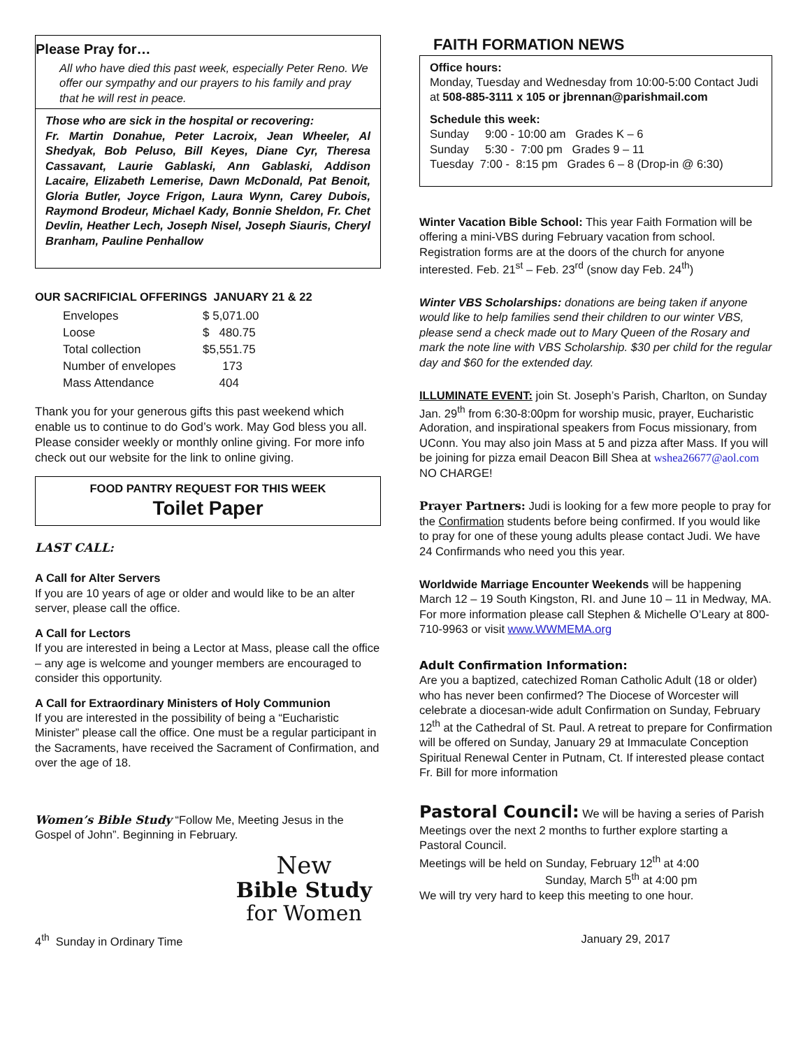Please Pray for…
All who have died this past week, especially Peter Reno. We offer our sympathy and our prayers to his family and pray that he will rest in peace.
Those who are sick in the hospital or recovering:
Fr. Martin Donahue, Peter Lacroix, Jean Wheeler, Al Shedyak, Bob Peluso, Bill Keyes, Diane Cyr, Theresa Cassavant, Laurie Gablaski, Ann Gablaski, Addison Lacaire, Elizabeth Lemerise, Dawn McDonald, Pat Benoit, Gloria Butler, Joyce Frigon, Laura Wynn, Carey Dubois, Raymond Brodeur, Michael Kady, Bonnie Sheldon, Fr. Chet Devlin, Heather Lech, Joseph Nisel, Joseph Siauris, Cheryl Branham, Pauline Penhallow
OUR SACRIFICIAL OFFERINGS JANUARY 21 & 22
| Envelopes | $ 5,071.00 |
| Loose | $ 480.75 |
| Total collection | $5,551.75 |
| Number of envelopes | 173 |
| Mass Attendance | 404 |
Thank you for your generous gifts this past weekend which enable us to continue to do God’s work. May God bless you all. Please consider weekly or monthly online giving. For more info check out our website for the link to online giving.
FOOD PANTRY REQUEST FOR THIS WEEK
Toilet Paper
LAST CALL:
A Call for Alter Servers
If you are 10 years of age or older and would like to be an alter server, please call the office.
A Call for Lectors
If you are interested in being a Lector at Mass, please call the office – any age is welcome and younger members are encouraged to consider this opportunity.
A Call for Extraordinary Ministers of Holy Communion
If you are interested in the possibility of being a “Eucharistic Minister” please call the office. One must be a regular participant in the Sacraments, have received the Sacrament of Confirmation, and over the age of 18.
Women’s Bible Study “Follow Me, Meeting Jesus in the Gospel of John”. Beginning in February.
New
Bible Study
for Women
FAITH FORMATION NEWS
Office hours:
Monday, Tuesday and Wednesday from 10:00-5:00 Contact Judi at 508-885-3111 x 105 or jbrennan@parishmail.com
Schedule this week:
Sunday 9:00 - 10:00 am Grades K – 6
Sunday 5:30 - 7:00 pm Grades 9 – 11
Tuesday 7:00 - 8:15 pm Grades 6 – 8 (Drop-in @ 6:30)
Winter Vacation Bible School: This year Faith Formation will be offering a mini-VBS during February vacation from school. Registration forms are at the doors of the church for anyone interested. Feb. 21<sup>st</sup> – Feb. 23<sup>rd</sup> (snow day Feb. 24<sup>th</sup>)
Winter VBS Scholarships: donations are being taken if anyone would like to help families send their children to our winter VBS, please send a check made out to Mary Queen of the Rosary and mark the note line with VBS Scholarship. $30 per child for the regular day and $60 for the extended day.
ILLUMINATE EVENT: join St. Joseph’s Parish, Charlton, on Sunday Jan. 29<sup>th</sup> from 6:30-8:00pm for worship music, prayer, Eucharistic Adoration, and inspirational speakers from Focus missionary, from UConn. You may also join Mass at 5 and pizza after Mass. If you will be joining for pizza email Deacon Bill Shea at wshea26677@aol.com NO CHARGE!
Prayer Partners: Judi is looking for a few more people to pray for the Confirmation students before being confirmed. If you would like to pray for one of these young adults please contact Judi. We have 24 Confirmands who need you this year.
Worldwide Marriage Encounter Weekends will be happening March 12 – 19 South Kingston, RI. and June 10 – 11 in Medway, MA. For more information please call Stephen & Michelle O’Leary at 800-710-9963 or visit www.WWMEMA.org
Adult Confirmation Information:
Are you a baptized, catechized Roman Catholic Adult (18 or older) who has never been confirmed? The Diocese of Worcester will celebrate a diocesan-wide adult Confirmation on Sunday, February 12<sup>th</sup> at the Cathedral of St. Paul. A retreat to prepare for Confirmation will be offered on Sunday, January 29 at Immaculate Conception Spiritual Renewal Center in Putnam, Ct. If interested please contact Fr. Bill for more information
Pastoral Council: We will be having a series of Parish Meetings over the next 2 months to further explore starting a Pastoral Council.
Meetings will be held on Sunday, February 12<sup>th</sup> at 4:00
Sunday, March 5<sup>th</sup> at 4:00 pm
We will try very hard to keep this meeting to one hour.
4<sup>th</sup> Sunday in Ordinary Time January 29, 2017